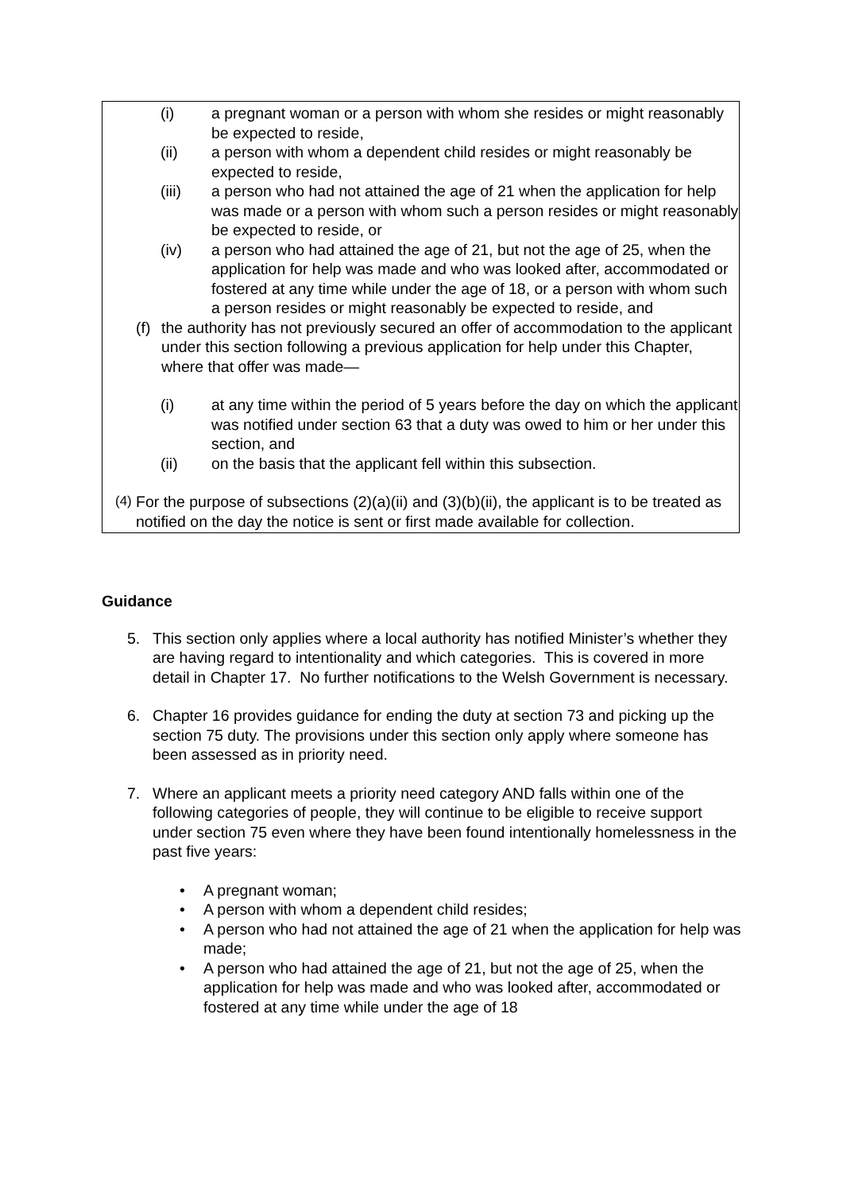(i) a pregnant woman or a person with whom she resides or might reasonably be expected to reside,
(ii) a person with whom a dependent child resides or might reasonably be expected to reside,
(iii) a person who had not attained the age of 21 when the application for help was made or a person with whom such a person resides or might reasonably be expected to reside, or
(iv) a person who had attained the age of 21, but not the age of 25, when the application for help was made and who was looked after, accommodated or fostered at any time while under the age of 18, or a person with whom such a person resides or might reasonably be expected to reside, and
(f)
the authority has not previously secured an offer of accommodation to the applicant under this section following a previous application for help under this Chapter, where that offer was made—
(i) at any time within the period of 5 years before the day on which the applicant was notified under section 63 that a duty was owed to him or her under this section, and
(ii) on the basis that the applicant fell within this subsection.
(4)
For the purpose of subsections (2)(a)(ii) and (3)(b)(ii), the applicant is to be treated as notified on the day the notice is sent or first made available for collection.
Guidance
5. This section only applies where a local authority has notified Minister’s whether they are having regard to intentionality and which categories. This is covered in more detail in Chapter 17. No further notifications to the Welsh Government is necessary.
6. Chapter 16 provides guidance for ending the duty at section 73 and picking up the section 75 duty. The provisions under this section only apply where someone has been assessed as in priority need.
7. Where an applicant meets a priority need category AND falls within one of the following categories of people, they will continue to be eligible to receive support under section 75 even where they have been found intentionally homelessness in the past five years:
• A pregnant woman;
• A person with whom a dependent child resides;
• A person who had not attained the age of 21 when the application for help was made;
• A person who had attained the age of 21, but not the age of 25, when the application for help was made and who was looked after, accommodated or fostered at any time while under the age of 18